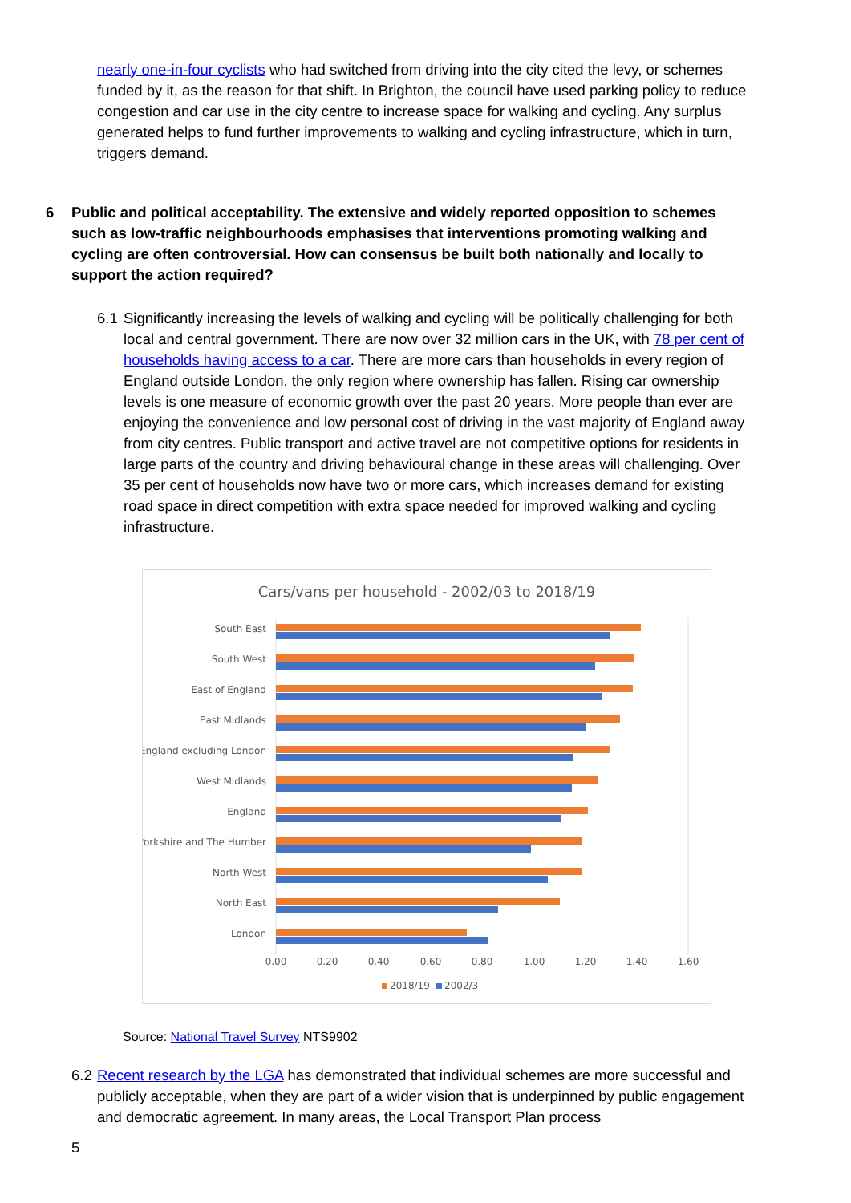nearly one-in-four cyclists who had switched from driving into the city cited the levy, or schemes funded by it, as the reason for that shift. In Brighton, the council have used parking policy to reduce congestion and car use in the city centre to increase space for walking and cycling. Any surplus generated helps to fund further improvements to walking and cycling infrastructure, which in turn, triggers demand.
6 Public and political acceptability. The extensive and widely reported opposition to schemes such as low-traffic neighbourhoods emphasises that interventions promoting walking and cycling are often controversial. How can consensus be built both nationally and locally to support the action required?
6.1 Significantly increasing the levels of walking and cycling will be politically challenging for both local and central government. There are now over 32 million cars in the UK, with 78 per cent of households having access to a car. There are more cars than households in every region of England outside London, the only region where ownership has fallen. Rising car ownership levels is one measure of economic growth over the past 20 years. More people than ever are enjoying the convenience and low personal cost of driving in the vast majority of England away from city centres. Public transport and active travel are not competitive options for residents in large parts of the country and driving behavioural change in these areas will challenging. Over 35 per cent of households now have two or more cars, which increases demand for existing road space in direct competition with extra space needed for improved walking and cycling infrastructure.
Cars/vans per household - 2002/03 to 2018/19
South East
South West
East of England
East Midlands
England excluding London
West Midlands
England
Yorkshire and The Humber
North West
North East
London
0.00
0.20
0.40
0.60
0.80
1.00
1.20
1.40
1.60
2018/19
2002/3
Source: National Travel Survey NTS9902
6.2 Recent research by the LGA has demonstrated that individual schemes are more successful and publicly acceptable, when they are part of a wider vision that is underpinned by public engagement and democratic agreement. In many areas, the Local Transport Plan process
5